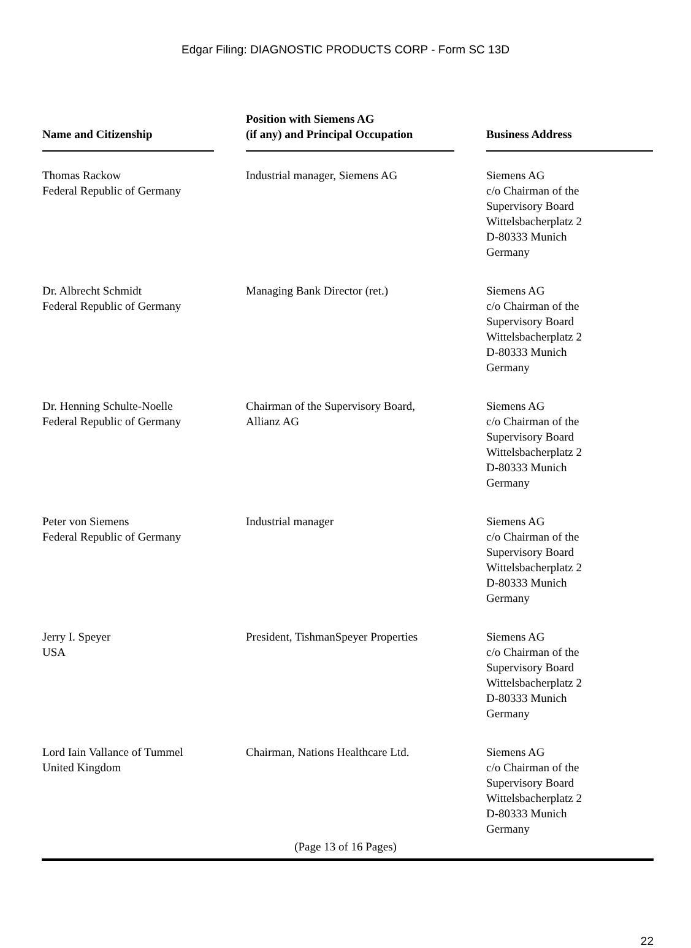Edgar Filing: DIAGNOSTIC PRODUCTS CORP - Form SC 13D
| Name and Citizenship | Position with Siemens AG (if any) and Principal Occupation | Business Address |
| --- | --- | --- |
| Thomas Rackow Federal Republic of Germany | Industrial manager, Siemens AG | Siemens AG c/o Chairman of the Supervisory Board Wittelsbacherplatz 2 D-80333 Munich Germany |
| Dr. Albrecht Schmidt Federal Republic of Germany | Managing Bank Director (ret.) | Siemens AG c/o Chairman of the Supervisory Board Wittelsbacherplatz 2 D-80333 Munich Germany |
| Dr. Henning Schulte-Noelle Federal Republic of Germany | Chairman of the Supervisory Board, Allianz AG | Siemens AG c/o Chairman of the Supervisory Board Wittelsbacherplatz 2 D-80333 Munich Germany |
| Peter von Siemens Federal Republic of Germany | Industrial manager | Siemens AG c/o Chairman of the Supervisory Board Wittelsbacherplatz 2 D-80333 Munich Germany |
| Jerry I. Speyer USA | President, TishmanSpeyer Properties | Siemens AG c/o Chairman of the Supervisory Board Wittelsbacherplatz 2 D-80333 Munich Germany |
| Lord Iain Vallance of Tummel United Kingdom | Chairman, Nations Healthcare Ltd. | Siemens AG c/o Chairman of the Supervisory Board Wittelsbacherplatz 2 D-80333 Munich Germany |
(Page 13 of 16 Pages)
22